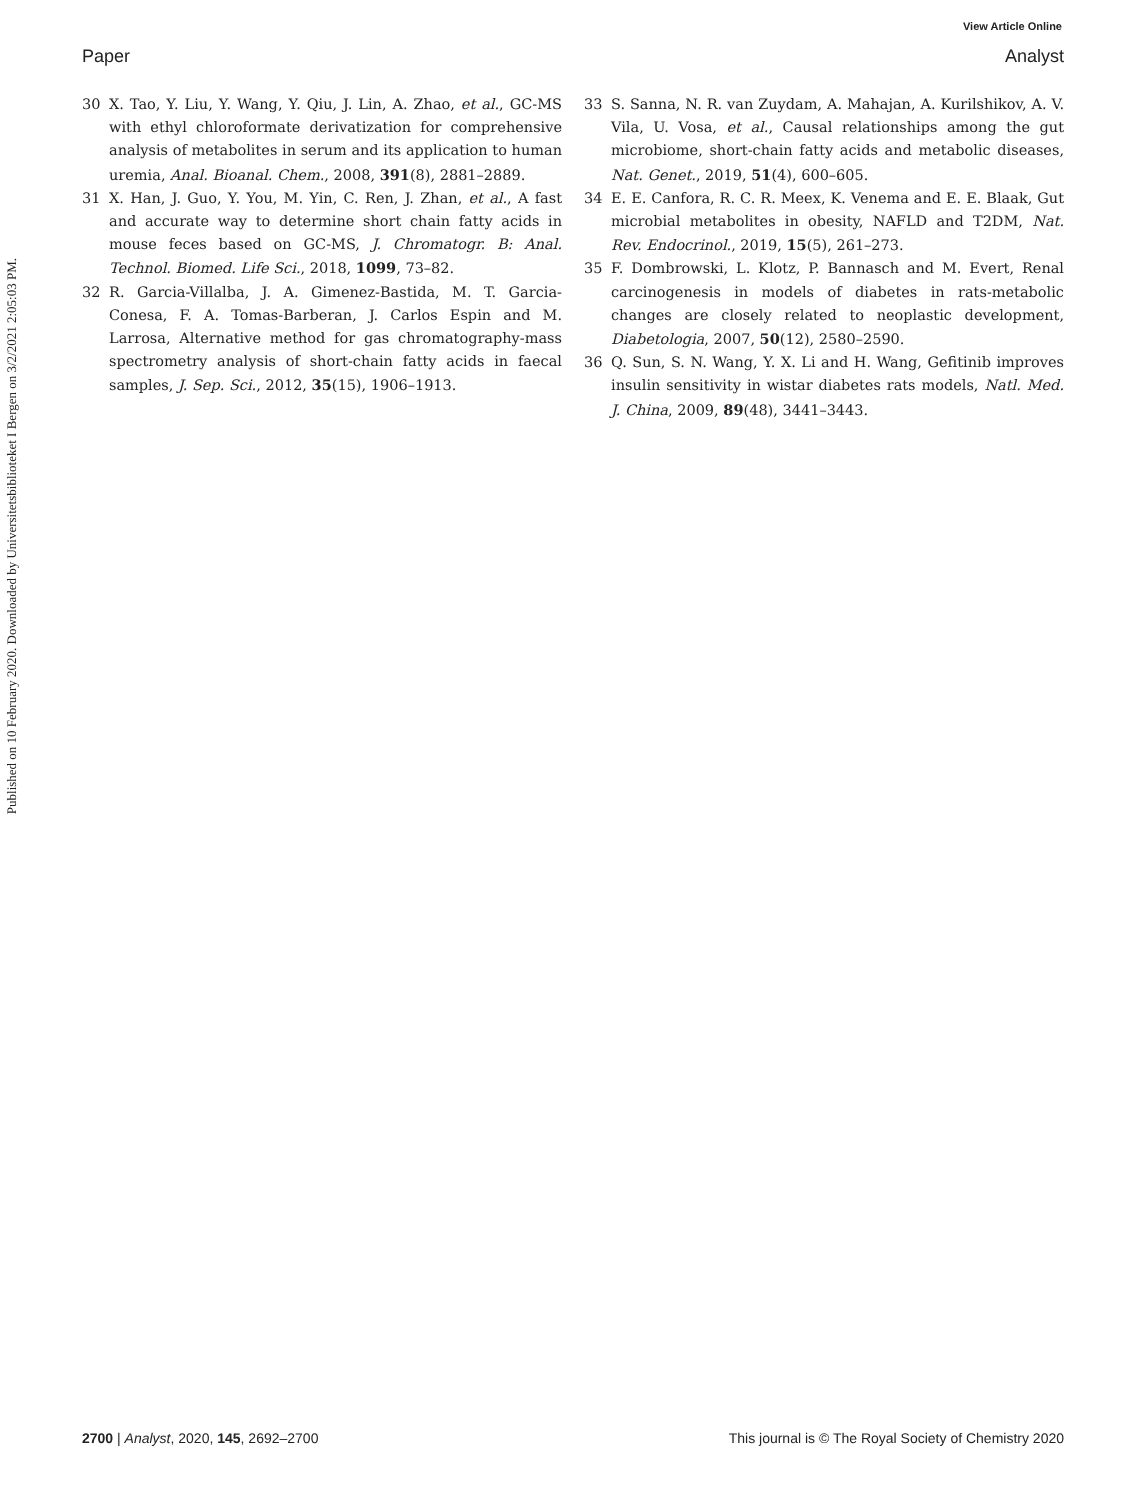View Article Online
Paper Analyst
Published on 10 February 2020. Downloaded by Universitetsbiblioteket I Bergen on 3/2/2021 2:05:03 PM.
30 X. Tao, Y. Liu, Y. Wang, Y. Qiu, J. Lin, A. Zhao, et al., GC-MS with ethyl chloroformate derivatization for comprehensive analysis of metabolites in serum and its application to human uremia, Anal. Bioanal. Chem., 2008, 391(8), 2881–2889.
31 X. Han, J. Guo, Y. You, M. Yin, C. Ren, J. Zhan, et al., A fast and accurate way to determine short chain fatty acids in mouse feces based on GC-MS, J. Chromatogr. B: Anal. Technol. Biomed. Life Sci., 2018, 1099, 73–82.
32 R. Garcia-Villalba, J. A. Gimenez-Bastida, M. T. Garcia-Conesa, F. A. Tomas-Barberan, J. Carlos Espin and M. Larrosa, Alternative method for gas chromatography-mass spectrometry analysis of short-chain fatty acids in faecal samples, J. Sep. Sci., 2012, 35(15), 1906–1913.
33 S. Sanna, N. R. van Zuydam, A. Mahajan, A. Kurilshikov, A. V. Vila, U. Vosa, et al., Causal relationships among the gut microbiome, short-chain fatty acids and metabolic diseases, Nat. Genet., 2019, 51(4), 600–605.
34 E. E. Canfora, R. C. R. Meex, K. Venema and E. E. Blaak, Gut microbial metabolites in obesity, NAFLD and T2DM, Nat. Rev. Endocrinol., 2019, 15(5), 261–273.
35 F. Dombrowski, L. Klotz, P. Bannasch and M. Evert, Renal carcinogenesis in models of diabetes in rats-metabolic changes are closely related to neoplastic development, Diabetologia, 2007, 50(12), 2580–2590.
36 Q. Sun, S. N. Wang, Y. X. Li and H. Wang, Gefitinib improves insulin sensitivity in wistar diabetes rats models, Natl. Med. J. China, 2009, 89(48), 3441–3443.
2700 | Analyst, 2020, 145, 2692–2700 This journal is © The Royal Society of Chemistry 2020